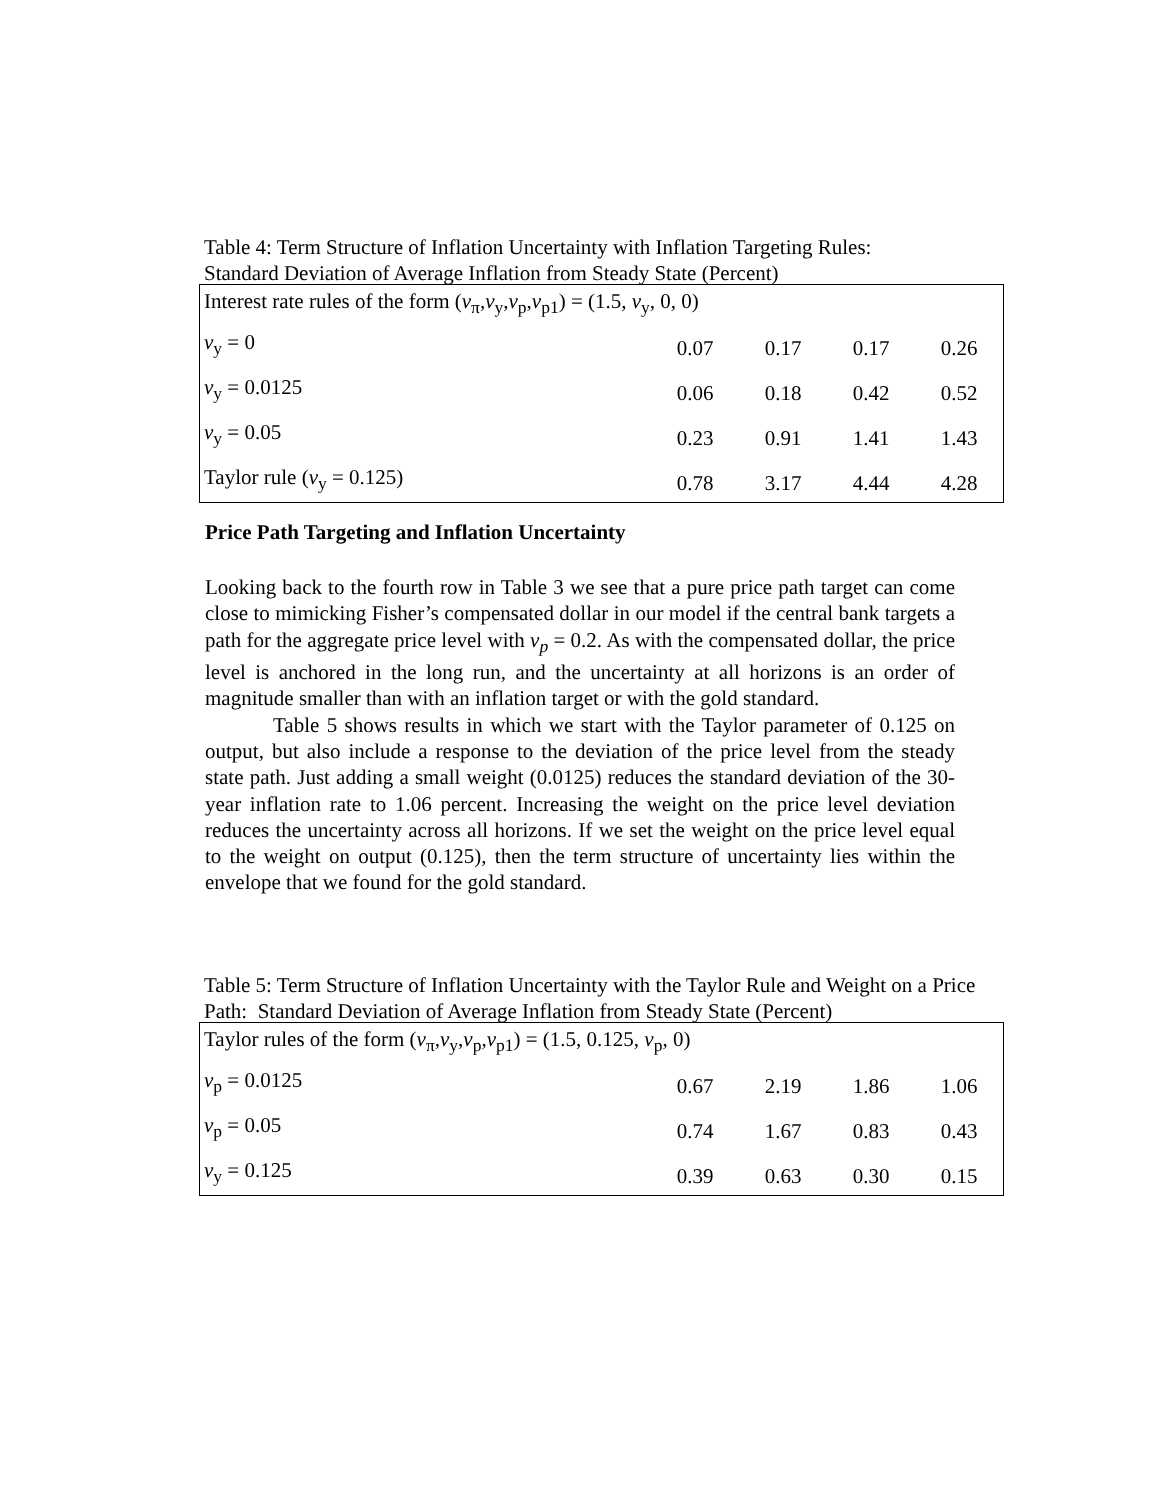Table 4: Term Structure of Inflation Uncertainty with Inflation Targeting Rules:
Standard Deviation of Average Inflation from Steady State (Percent)
| Interest rate rules of the form ( v<sub>π</sub>, v<sub>y</sub>, v<sub>p</sub>, v<sub>p1</sub>) = (1.5, v<sub>y</sub>, 0, 0) | | | | |
| v<sub>y</sub> = 0 | 0.07 | 0.17 | 0.17 | 0.26 |
| v<sub>y</sub> = 0.0125 | 0.06 | 0.18 | 0.42 | 0.52 |
| v<sub>y</sub> = 0.05 | 0.23 | 0.91 | 1.41 | 1.43 |
| Taylor rule ( v<sub>y</sub> = 0.125) | 0.78 | 3.17 | 4.44 | 4.28 |
Price Path Targeting and Inflation Uncertainty
Looking back to the fourth row in Table 3 we see that a pure price path target can come close to mimicking Fisher’s compensated dollar in our model if the central bank targets a path for the aggregate price level with v<sub>p</sub> = 0.2. As with the compensated dollar, the price level is anchored in the long run, and the uncertainty at all horizons is an order of magnitude smaller than with an inflation target or with the gold standard.
Table 5 shows results in which we start with the Taylor parameter of 0.125 on output, but also include a response to the deviation of the price level from the steady state path. Just adding a small weight (0.0125) reduces the standard deviation of the 30-year inflation rate to 1.06 percent. Increasing the weight on the price level deviation reduces the uncertainty across all horizons. If we set the weight on the price level equal to the weight on output (0.125), then the term structure of uncertainty lies within the envelope that we found for the gold standard.
Table 5: Term Structure of Inflation Uncertainty with the Taylor Rule and Weight on a Price Path: Standard Deviation of Average Inflation from Steady State (Percent)
| Taylor rules of the form ( v<sub>π</sub>, v<sub>y</sub>, v<sub>p</sub>, v<sub>p1</sub>) = (1.5, 0.125, v<sub>p</sub>, 0) | | | | |
| v<sub>p</sub> = 0.0125 | 0.67 | 2.19 | 1.86 | 1.06 |
| v<sub>p</sub> = 0.05 | 0.74 | 1.67 | 0.83 | 0.43 |
| v<sub>y</sub> = 0.125 | 0.39 | 0.63 | 0.30 | 0.15 |